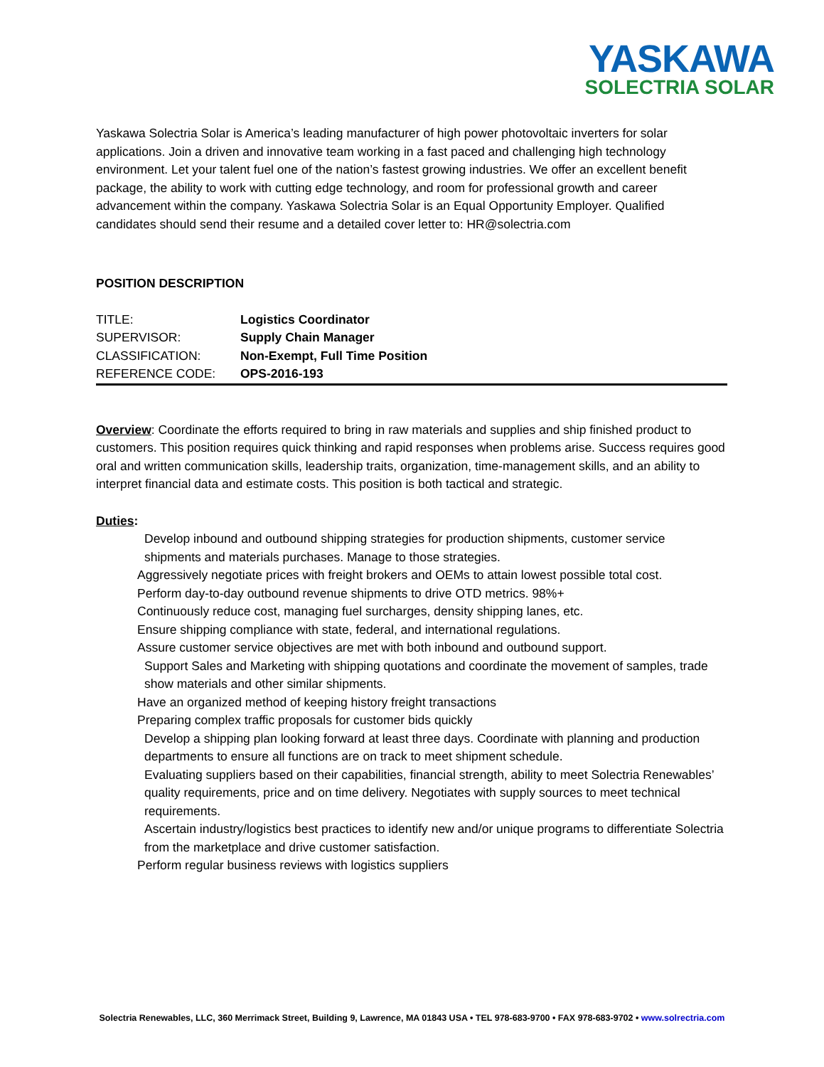YASKAWA
SOLECTRIA SOLAR
Yaskawa Solectria Solar is America’s leading manufacturer of high power photovoltaic inverters for solar applications. Join a driven and innovative team working in a fast paced and challenging high technology environment. Let your talent fuel one of the nation’s fastest growing industries. We offer an excellent benefit package, the ability to work with cutting edge technology, and room for professional growth and career advancement within the company. Yaskawa Solectria Solar is an Equal Opportunity Employer. Qualified candidates should send their resume and a detailed cover letter to: HR@solectria.com
POSITION DESCRIPTION
| TITLE: | Logistics Coordinator |
| SUPERVISOR: | Supply Chain Manager |
| CLASSIFICATION: | Non-Exempt, Full Time Position |
| REFERENCE CODE: | OPS-2016-193 |
Overview: Coordinate the efforts required to bring in raw materials and supplies and ship finished product to customers. This position requires quick thinking and rapid responses when problems arise. Success requires good oral and written communication skills, leadership traits, organization, time-management skills, and an ability to interpret financial data and estimate costs. This position is both tactical and strategic.
Duties:
Develop inbound and outbound shipping strategies for production shipments, customer service shipments and materials purchases. Manage to those strategies.
Aggressively negotiate prices with freight brokers and OEMs to attain lowest possible total cost.
Perform day-to-day outbound revenue shipments to drive OTD metrics. 98%+
Continuously reduce cost, managing fuel surcharges, density shipping lanes, etc.
Ensure shipping compliance with state, federal, and international regulations.
Assure customer service objectives are met with both inbound and outbound support.
Support Sales and Marketing with shipping quotations and coordinate the movement of samples, trade show materials and other similar shipments.
Have an organized method of keeping history freight transactions
Preparing complex traffic proposals for customer bids quickly
Develop a shipping plan looking forward at least three days. Coordinate with planning and production departments to ensure all functions are on track to meet shipment schedule.
Evaluating suppliers based on their capabilities, financial strength, ability to meet Solectria Renewables’ quality requirements, price and on time delivery. Negotiates with supply sources to meet technical requirements.
Ascertain industry/logistics best practices to identify new and/or unique programs to differentiate Solectria from the marketplace and drive customer satisfaction.
Perform regular business reviews with logistics suppliers
Solectria Renewables, LLC, 360 Merrimack Street, Building 9, Lawrence, MA 01843 USA • TEL 978-683-9700 • FAX 978-683-9702 • www.solrectria.com